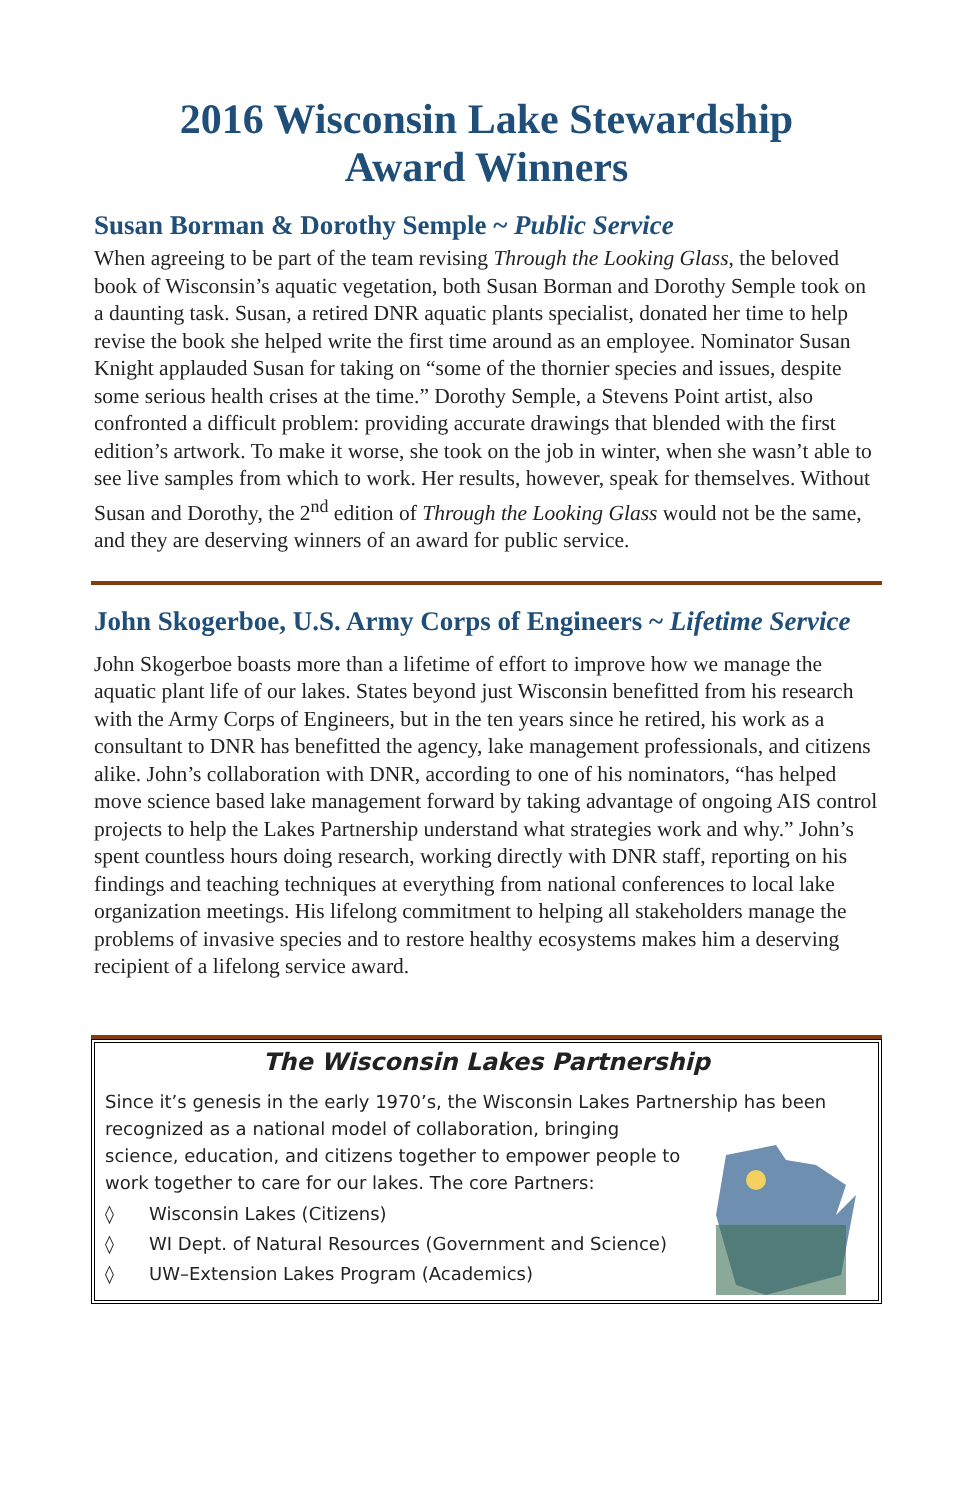2016 Wisconsin Lake Stewardship
Award Winners
Susan Borman & Dorothy Semple ~ Public Service
When agreeing to be part of the team revising Through the Looking Glass, the beloved book of Wisconsin’s aquatic vegetation, both Susan Borman and Dorothy Semple took on a daunting task. Susan, a retired DNR aquatic plants specialist, donated her time to help revise the book she helped write the first time around as an employee. Nominator Susan Knight applauded Susan for taking on “some of the thornier species and issues, despite some serious health crises at the time.” Dorothy Semple, a Stevens Point artist, also confronted a difficult problem: providing accurate drawings that blended with the first edition’s artwork. To make it worse, she took on the job in winter, when she wasn’t able to see live samples from which to work. Her results, however, speak for themselves. Without Susan and Dorothy, the 2<sup>nd</sup> edition of Through the Looking Glass would not be the same, and they are deserving winners of an award for public service.
John Skogerboe, U.S. Army Corps of Engineers ~ Lifetime Service
John Skogerboe boasts more than a lifetime of effort to improve how we manage the aquatic plant life of our lakes. States beyond just Wisconsin benefitted from his research with the Army Corps of Engineers, but in the ten years since he retired, his work as a consultant to DNR has benefitted the agency, lake management professionals, and citizens alike. John’s collaboration with DNR, according to one of his nominators, “has helped move science based lake management forward by taking advantage of ongoing AIS control projects to help the Lakes Partnership understand what strategies work and why.” John’s spent countless hours doing research, working directly with DNR staff, reporting on his findings and teaching techniques at everything from national conferences to local lake organization meetings. His lifelong commitment to helping all stakeholders manage the problems of invasive species and to restore healthy ecosystems makes him a deserving recipient of a lifelong service award.
The Wisconsin Lakes Partnership
Since it’s genesis in the early 1970’s, the Wisconsin Lakes Partnership has been recognized as a national model of collaboration, bringing
science, education, and citizens together to empower people to
work together to care for our lakes. The core Partners:
◊ Wisconsin Lakes (Citizens)
◊ WI Dept. of Natural Resources (Government and Science)
◊ UW–Extension Lakes Program (Academics)